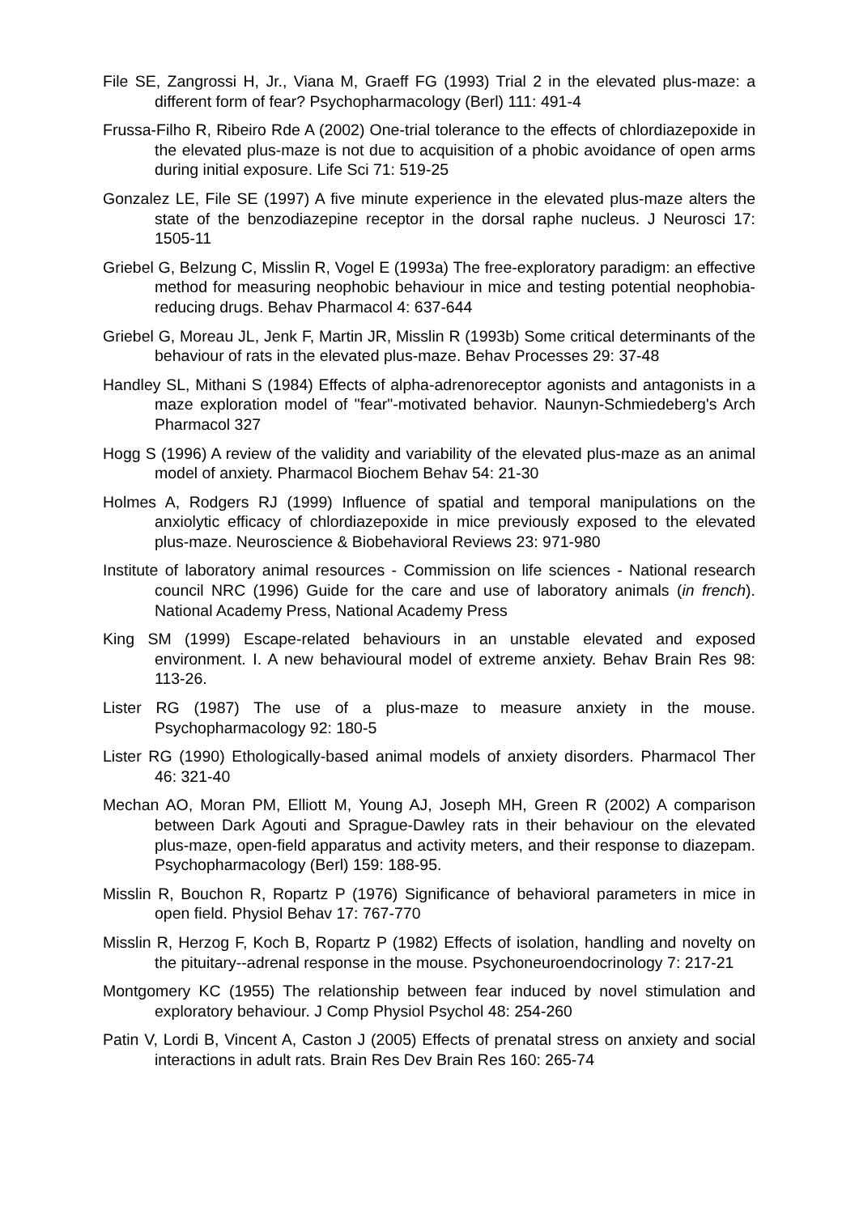File SE, Zangrossi H, Jr., Viana M, Graeff FG (1993) Trial 2 in the elevated plus-maze: a different form of fear? Psychopharmacology (Berl) 111: 491-4
Frussa-Filho R, Ribeiro Rde A (2002) One-trial tolerance to the effects of chlordiazepoxide in the elevated plus-maze is not due to acquisition of a phobic avoidance of open arms during initial exposure. Life Sci 71: 519-25
Gonzalez LE, File SE (1997) A five minute experience in the elevated plus-maze alters the state of the benzodiazepine receptor in the dorsal raphe nucleus. J Neurosci 17: 1505-11
Griebel G, Belzung C, Misslin R, Vogel E (1993a) The free-exploratory paradigm: an effective method for measuring neophobic behaviour in mice and testing potential neophobia-reducing drugs. Behav Pharmacol 4: 637-644
Griebel G, Moreau JL, Jenk F, Martin JR, Misslin R (1993b) Some critical determinants of the behaviour of rats in the elevated plus-maze. Behav Processes 29: 37-48
Handley SL, Mithani S (1984) Effects of alpha-adrenoreceptor agonists and antagonists in a maze exploration model of "fear"-motivated behavior. Naunyn-Schmiedeberg's Arch Pharmacol 327
Hogg S (1996) A review of the validity and variability of the elevated plus-maze as an animal model of anxiety. Pharmacol Biochem Behav 54: 21-30
Holmes A, Rodgers RJ (1999) Influence of spatial and temporal manipulations on the anxiolytic efficacy of chlordiazepoxide in mice previously exposed to the elevated plus-maze. Neuroscience & Biobehavioral Reviews 23: 971-980
Institute of laboratory animal resources - Commission on life sciences - National research council NRC (1996) Guide for the care and use of laboratory animals (in french). National Academy Press, National Academy Press
King SM (1999) Escape-related behaviours in an unstable elevated and exposed environment. I. A new behavioural model of extreme anxiety. Behav Brain Res 98: 113-26.
Lister RG (1987) The use of a plus-maze to measure anxiety in the mouse. Psychopharmacology 92: 180-5
Lister RG (1990) Ethologically-based animal models of anxiety disorders. Pharmacol Ther 46: 321-40
Mechan AO, Moran PM, Elliott M, Young AJ, Joseph MH, Green R (2002) A comparison between Dark Agouti and Sprague-Dawley rats in their behaviour on the elevated plus-maze, open-field apparatus and activity meters, and their response to diazepam. Psychopharmacology (Berl) 159: 188-95.
Misslin R, Bouchon R, Ropartz P (1976) Significance of behavioral parameters in mice in open field. Physiol Behav 17: 767-770
Misslin R, Herzog F, Koch B, Ropartz P (1982) Effects of isolation, handling and novelty on the pituitary--adrenal response in the mouse. Psychoneuroendocrinology 7: 217-21
Montgomery KC (1955) The relationship between fear induced by novel stimulation and exploratory behaviour. J Comp Physiol Psychol 48: 254-260
Patin V, Lordi B, Vincent A, Caston J (2005) Effects of prenatal stress on anxiety and social interactions in adult rats. Brain Res Dev Brain Res 160: 265-74